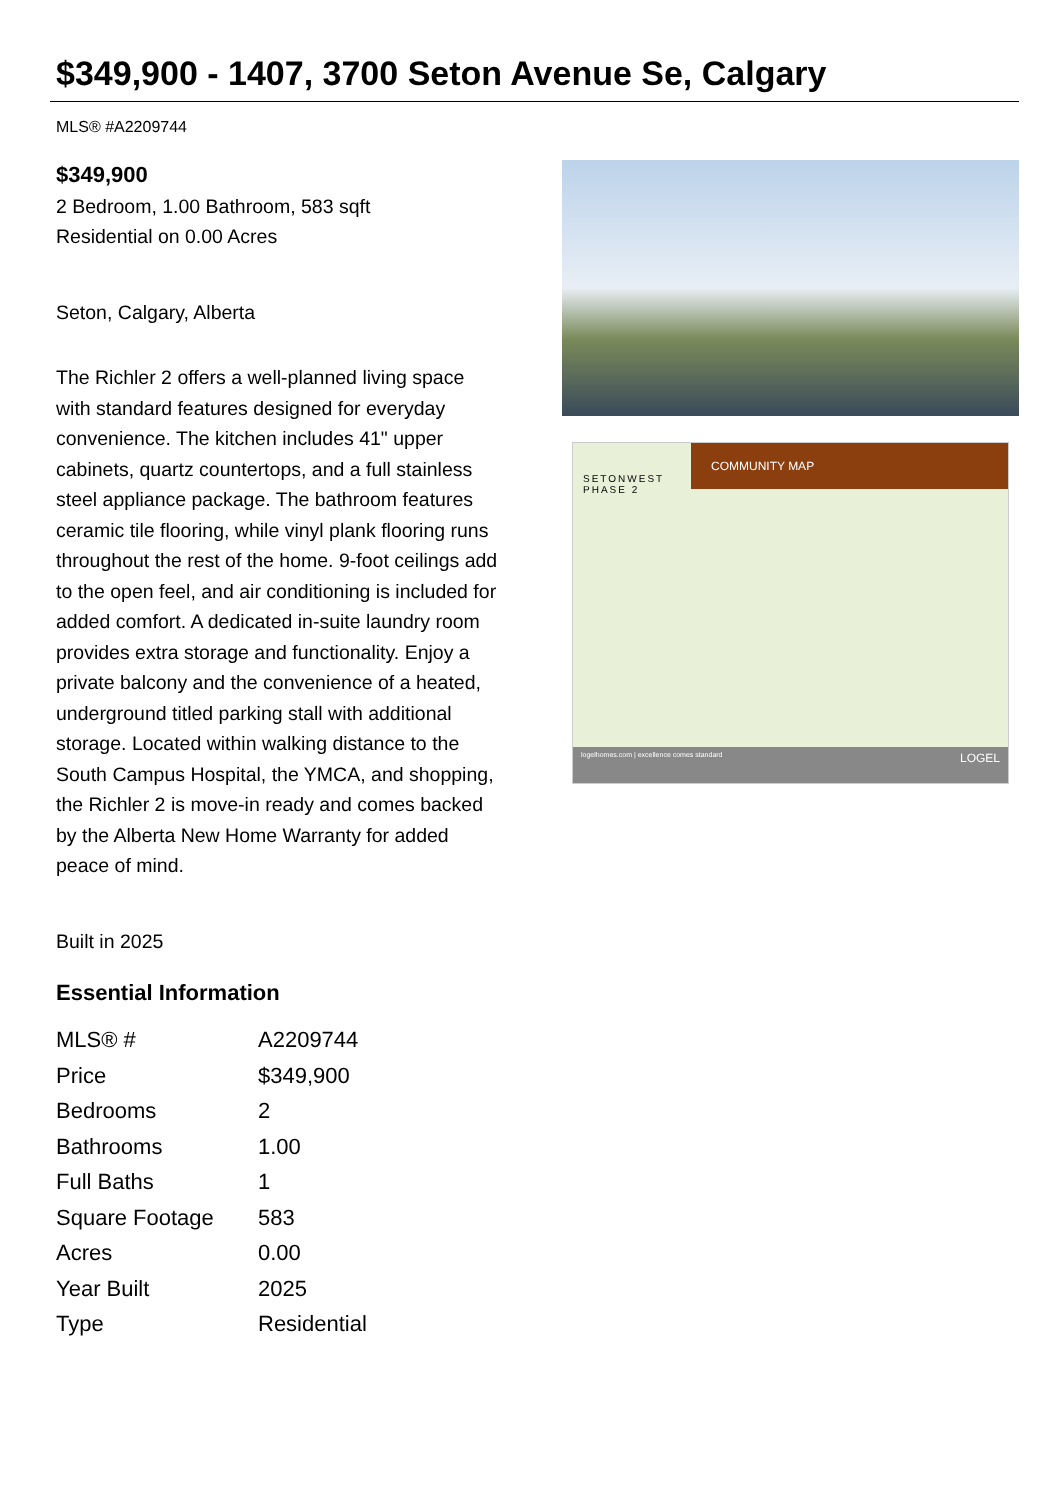$349,900 - 1407, 3700 Seton Avenue Se, Calgary
MLS® #A2209744
$349,900
2 Bedroom, 1.00 Bathroom, 583 sqft
Residential on 0.00 Acres
Seton, Calgary, Alberta
The Richler 2 offers a well-planned living space with standard features designed for everyday convenience. The kitchen includes 41" upper cabinets, quartz countertops, and a full stainless steel appliance package. The bathroom features ceramic tile flooring, while vinyl plank flooring runs throughout the rest of the home. 9-foot ceilings add to the open feel, and air conditioning is included for added comfort. A dedicated in-suite laundry room provides extra storage and functionality. Enjoy a private balcony and the convenience of a heated, underground titled parking stall with additional storage. Located within walking distance to the South Campus Hospital, the YMCA, and shopping, the Richler 2 is move-in ready and comes backed by the Alberta New Home Warranty for added peace of mind.
Built in 2025
Essential Information
| MLS® # | A2209744 |
| Price | $349,900 |
| Bedrooms | 2 |
| Bathrooms | 1.00 |
| Full Baths | 1 |
| Square Footage | 583 |
| Acres | 0.00 |
| Year Built | 2025 |
| Type | Residential |
SETONWEST
PHASE 2
COMMUNITY MAP
logelhomes.com | excellence comes standard LOGEL